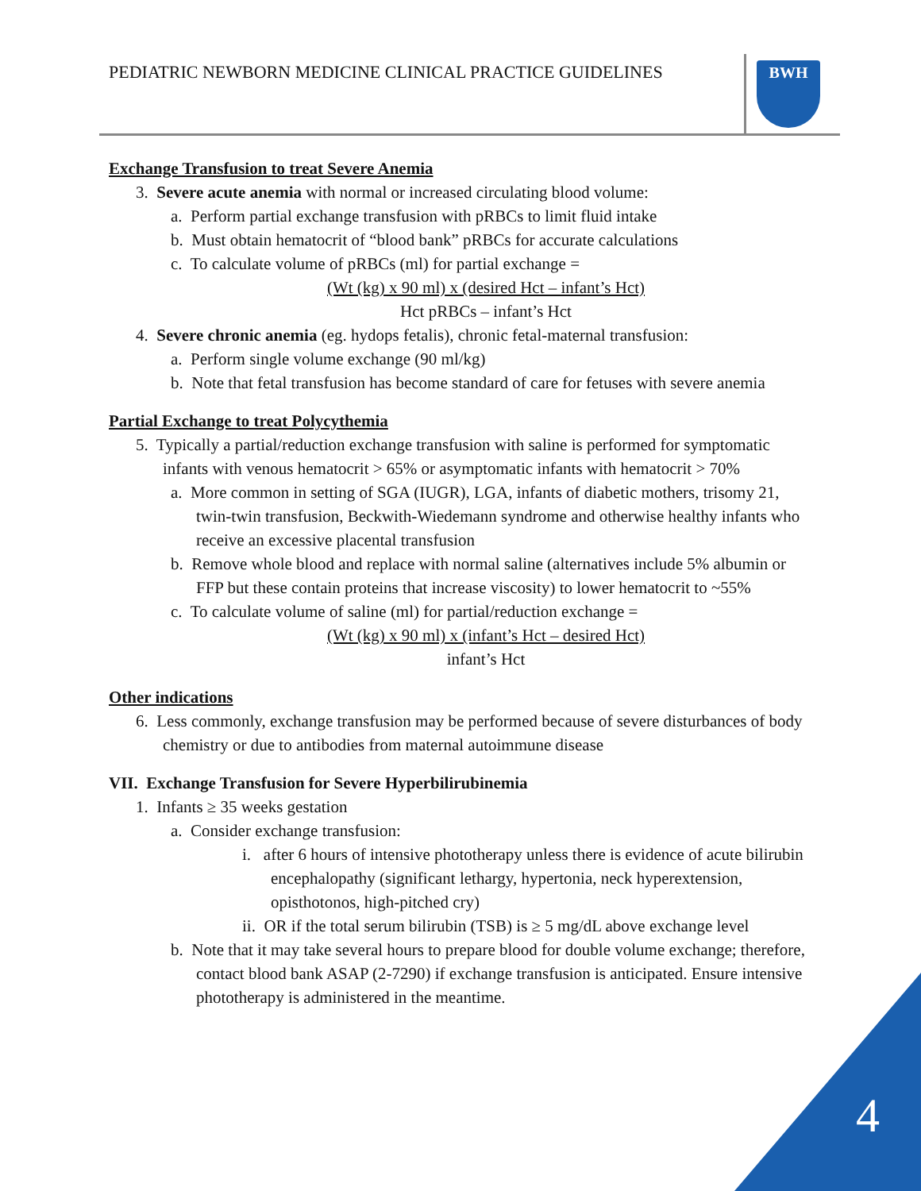PEDIATRIC NEWBORN MEDICINE CLINICAL PRACTICE GUIDELINES
BWH
Exchange Transfusion to treat Severe Anemia
3. Severe acute anemia with normal or increased circulating blood volume:
a. Perform partial exchange transfusion with pRBCs to limit fluid intake
b. Must obtain hematocrit of “blood bank” pRBCs for accurate calculations
c. To calculate volume of pRBCs (ml) for partial exchange =
(Wt (kg) x 90 ml) x (desired Hct – infant’s Hct)
Hct pRBCs – infant’s Hct
4. Severe chronic anemia (eg. hydops fetalis), chronic fetal-maternal transfusion:
a. Perform single volume exchange (90 ml/kg)
b. Note that fetal transfusion has become standard of care for fetuses with severe anemia
Partial Exchange to treat Polycythemia
5. Typically a partial/reduction exchange transfusion with saline is performed for symptomatic infants with venous hematocrit > 65% or asymptomatic infants with hematocrit > 70%
a. More common in setting of SGA (IUGR), LGA, infants of diabetic mothers, trisomy 21, twin-twin transfusion, Beckwith-Wiedemann syndrome and otherwise healthy infants who receive an excessive placental transfusion
b. Remove whole blood and replace with normal saline (alternatives include 5% albumin or FFP but these contain proteins that increase viscosity) to lower hematocrit to ~55%
c. To calculate volume of saline (ml) for partial/reduction exchange =
(Wt (kg) x 90 ml) x (infant’s Hct – desired Hct)
infant’s Hct
Other indications
6. Less commonly, exchange transfusion may be performed because of severe disturbances of body chemistry or due to antibodies from maternal autoimmune disease
VII. Exchange Transfusion for Severe Hyperbilirubinemia
1. Infants ≥ 35 weeks gestation
a. Consider exchange transfusion:
i. after 6 hours of intensive phototherapy unless there is evidence of acute bilirubin encephalopathy (significant lethargy, hypertonia, neck hyperextension, opisthotonos, high-pitched cry)
ii. OR if the total serum bilirubin (TSB) is ≥ 5 mg/dL above exchange level
b. Note that it may take several hours to prepare blood for double volume exchange; therefore, contact blood bank ASAP (2-7290) if exchange transfusion is anticipated. Ensure intensive phototherapy is administered in the meantime.
4